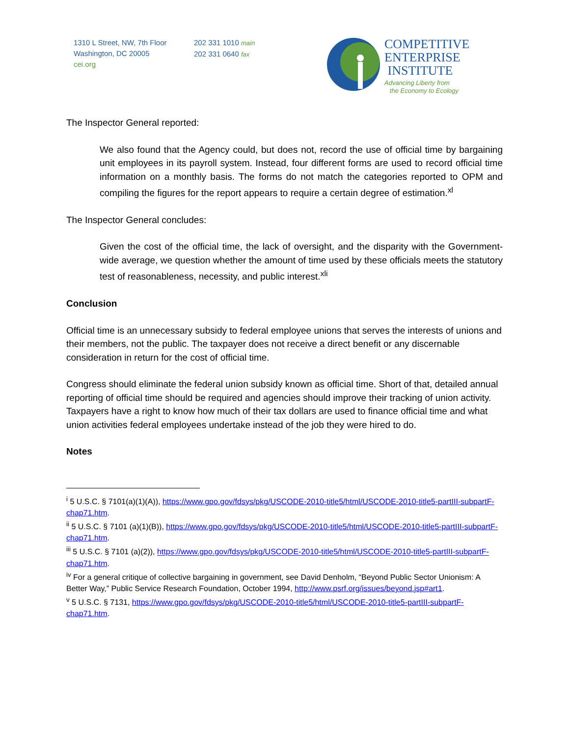1310 L Street, NW, 7th Floor
Washington, DC 20005
cei.org
202 331 1010 main
202 331 0640 fax
COMPETITIVE
ENTERPRISE
INSTITUTE
Advancing Liberty from
the Economy to Ecology
The Inspector General reported:
We also found that the Agency could, but does not, record the use of official time by bargaining unit employees in its payroll system. Instead, four different forms are used to record official time information on a monthly basis. The forms do not match the categories reported to OPM and compiling the figures for the report appears to require a certain degree of estimation.<sup>xl</sup>
The Inspector General concludes:
Given the cost of the official time, the lack of oversight, and the disparity with the Government-wide average, we question whether the amount of time used by these officials meets the statutory test of reasonableness, necessity, and public interest.<sup>xli</sup>
Conclusion
Official time is an unnecessary subsidy to federal employee unions that serves the interests of unions and their members, not the public. The taxpayer does not receive a direct benefit or any discernable consideration in return for the cost of official time.
Congress should eliminate the federal union subsidy known as official time. Short of that, detailed annual reporting of official time should be required and agencies should improve their tracking of union activity. Taxpayers have a right to know how much of their tax dollars are used to finance official time and what union activities federal employees undertake instead of the job they were hired to do.
Notes
<sup>i</sup> 5 U.S.C. § 7101(a)(1)(A)), https://www.gpo.gov/fdsys/pkg/USCODE-2010-title5/html/USCODE-2010-title5-partIII-subpartF-chap71.htm.
<sup>ii</sup> 5 U.S.C. § 7101 (a)(1)(B)), https://www.gpo.gov/fdsys/pkg/USCODE-2010-title5/html/USCODE-2010-title5-partIII-subpartF-chap71.htm.
<sup>iii</sup> 5 U.S.C. § 7101 (a)(2)), https://www.gpo.gov/fdsys/pkg/USCODE-2010-title5/html/USCODE-2010-title5-partIII-subpartF-chap71.htm.
<sup>iv</sup> For a general critique of collective bargaining in government, see David Denholm, “Beyond Public Sector Unionism: A Better Way,” Public Service Research Foundation, October 1994, http://www.psrf.org/issues/beyond.jsp#art1.
<sup>v</sup> 5 U.S.C. § 7131, https://www.gpo.gov/fdsys/pkg/USCODE-2010-title5/html/USCODE-2010-title5-partIII-subpartF-chap71.htm.